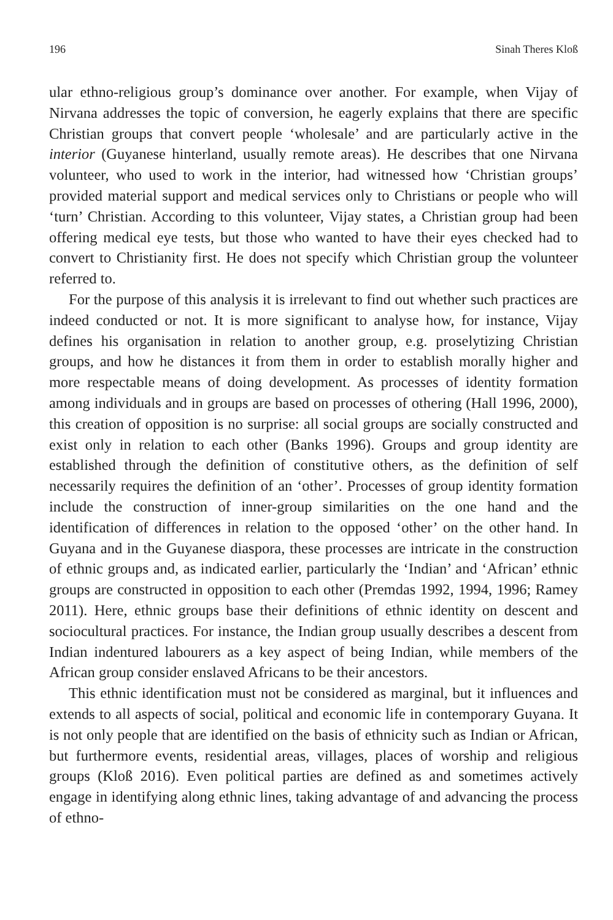196 Sinah Theres Kloß
ular ethno-religious group’s dominance over another. For example, when Vijay of Nirvana addresses the topic of conversion, he eagerly explains that there are specific Christian groups that convert people ‘wholesale’ and are particularly active in the interior (Guyanese hinterland, usually remote areas). He describes that one Nirvana volunteer, who used to work in the interior, had witnessed how ‘Christian groups’ provided material support and medical services only to Christians or people who will ‘turn’ Christian. According to this volunteer, Vijay states, a Christian group had been offering medical eye tests, but those who wanted to have their eyes checked had to convert to Christianity first. He does not specify which Christian group the volunteer referred to.
For the purpose of this analysis it is irrelevant to find out whether such practices are indeed conducted or not. It is more significant to analyse how, for instance, Vijay defines his organisation in relation to another group, e.g. proselytizing Christian groups, and how he distances it from them in order to establish morally higher and more respectable means of doing development. As processes of identity formation among individuals and in groups are based on processes of othering (Hall 1996, 2000), this creation of opposition is no surprise: all social groups are socially constructed and exist only in relation to each other (Banks 1996). Groups and group identity are established through the definition of constitutive others, as the definition of self necessarily requires the definition of an ‘other’. Processes of group identity formation include the construction of inner-group similarities on the one hand and the identification of differences in relation to the opposed ‘other’ on the other hand. In Guyana and in the Guyanese diaspora, these processes are intricate in the construction of ethnic groups and, as indicated earlier, particularly the ‘Indian’ and ‘African’ ethnic groups are constructed in opposition to each other (Premdas 1992, 1994, 1996; Ramey 2011). Here, ethnic groups base their definitions of ethnic identity on descent and sociocultural practices. For instance, the Indian group usually describes a descent from Indian indentured labourers as a key aspect of being Indian, while members of the African group consider enslaved Africans to be their ancestors.
This ethnic identification must not be considered as marginal, but it influences and extends to all aspects of social, political and economic life in contemporary Guyana. It is not only people that are identified on the basis of ethnicity such as Indian or African, but furthermore events, residential areas, villages, places of worship and religious groups (Kloß 2016). Even political parties are defined as and sometimes actively engage in identifying along ethnic lines, taking advantage of and advancing the process of ethno-